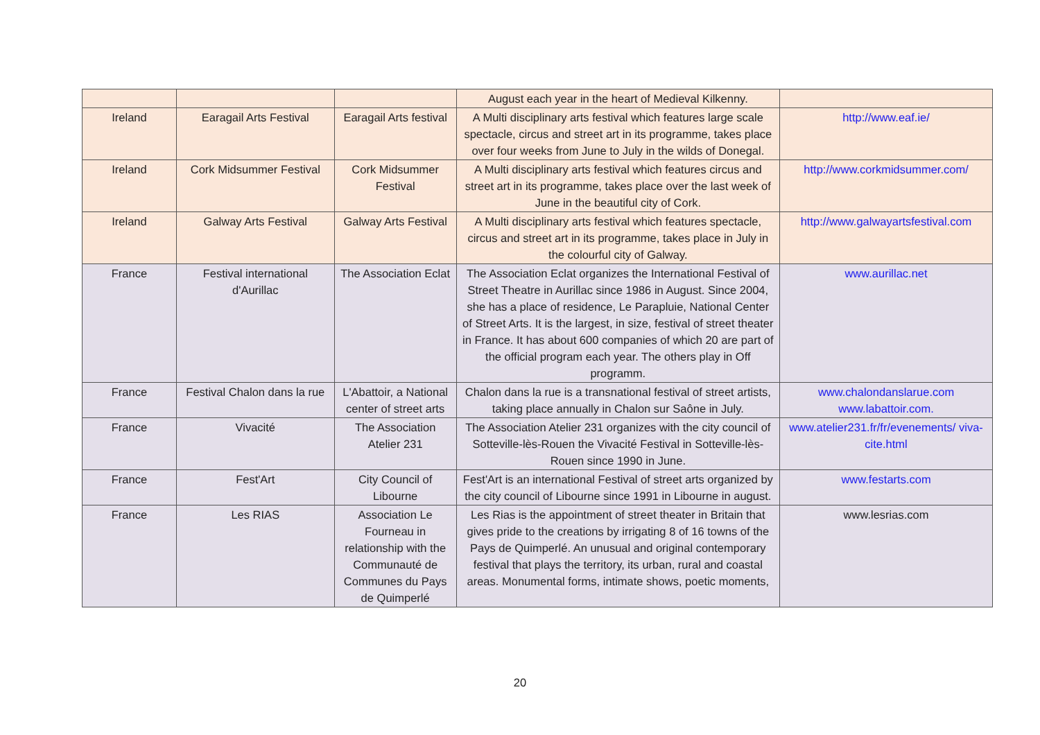| | | | August each year in the heart of Medieval Kilkenny. | |
| Ireland | Earagail Arts Festival | Earagail Arts festival | A Multi disciplinary arts festival which features large scale spectacle, circus and street art in its programme, takes place over four weeks from June to July in the wilds of Donegal. | http://www.eaf.ie/ |
| Ireland | Cork Midsummer Festival | Cork Midsummer Festival | A Multi disciplinary arts festival which features circus and street art in its programme, takes place over the last week of June in the beautiful city of Cork. | http://www.corkmidsummer.com/ |
| Ireland | Galway Arts Festival | Galway Arts Festival | A Multi disciplinary arts festival which features spectacle, circus and street art in its programme, takes place in July in the colourful city of Galway. | http://www.galwayartsfestival.com |
| France | Festival international d'Aurillac | The Association Eclat | The Association Eclat organizes the International Festival of Street Theatre in Aurillac since 1986 in August. Since 2004, she has a place of residence, Le Parapluie, National Center of Street Arts. It is the largest, in size, festival of street theater in France. It has about 600 companies of which 20 are part of the official program each year. The others play in Off programm. | www.aurillac.net |
| France | Festival Chalon dans la rue | L'Abattoir, a National center of street arts | Chalon dans la rue is a transnational festival of street artists, taking place annually in Chalon sur Saône in July. | www.chalondanslarue.com www.labattoir.com. |
| France | Vivacité | The Association Atelier 231 | The Association Atelier 231 organizes with the city council of Sotteville-lès-Rouen the Vivacité Festival in Sotteville-lès-Rouen since 1990 in June. | www.atelier231.fr/fr/evenements/ viva-cite.html |
| France | Fest'Art | City Council of Libourne | Fest'Art is an international Festival of street arts organized by the city council of Libourne since 1991 in Libourne in august. | www.festarts.com |
| France | Les RIAS | Association Le Fourneau in relationship with the Communauté de Communes du Pays de Quimperlé | Les Rias is the appointment of street theater in Britain that gives pride to the creations by irrigating 8 of 16 towns of the Pays de Quimperlé. An unusual and original contemporary festival that plays the territory, its urban, rural and coastal areas. Monumental forms, intimate shows, poetic moments, | www.lesrias.com |
20